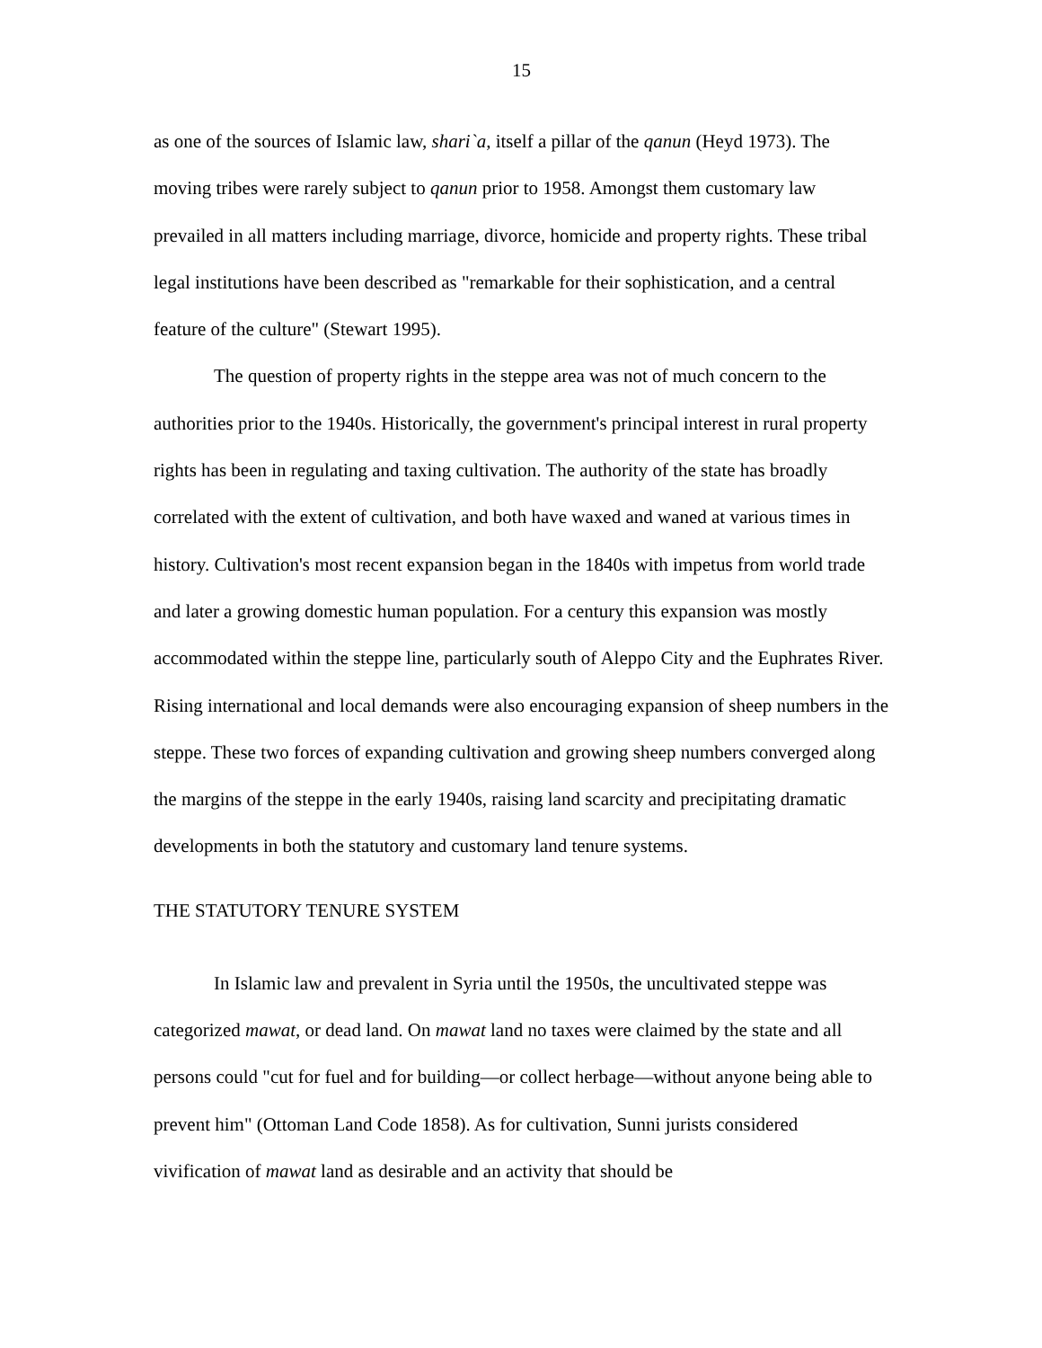15
as one of the sources of Islamic law, shari`a, itself a pillar of the qanun (Heyd 1973). The moving tribes were rarely subject to qanun prior to 1958. Amongst them customary law prevailed in all matters including marriage, divorce, homicide and property rights. These tribal legal institutions have been described as "remarkable for their sophistication, and a central feature of the culture" (Stewart 1995).
The question of property rights in the steppe area was not of much concern to the authorities prior to the 1940s. Historically, the government's principal interest in rural property rights has been in regulating and taxing cultivation. The authority of the state has broadly correlated with the extent of cultivation, and both have waxed and waned at various times in history. Cultivation's most recent expansion began in the 1840s with impetus from world trade and later a growing domestic human population. For a century this expansion was mostly accommodated within the steppe line, particularly south of Aleppo City and the Euphrates River. Rising international and local demands were also encouraging expansion of sheep numbers in the steppe. These two forces of expanding cultivation and growing sheep numbers converged along the margins of the steppe in the early 1940s, raising land scarcity and precipitating dramatic developments in both the statutory and customary land tenure systems.
THE STATUTORY TENURE SYSTEM
In Islamic law and prevalent in Syria until the 1950s, the uncultivated steppe was categorized mawat, or dead land. On mawat land no taxes were claimed by the state and all persons could "cut for fuel and for building—or collect herbage—without anyone being able to prevent him" (Ottoman Land Code 1858). As for cultivation, Sunni jurists considered vivification of mawat land as desirable and an activity that should be